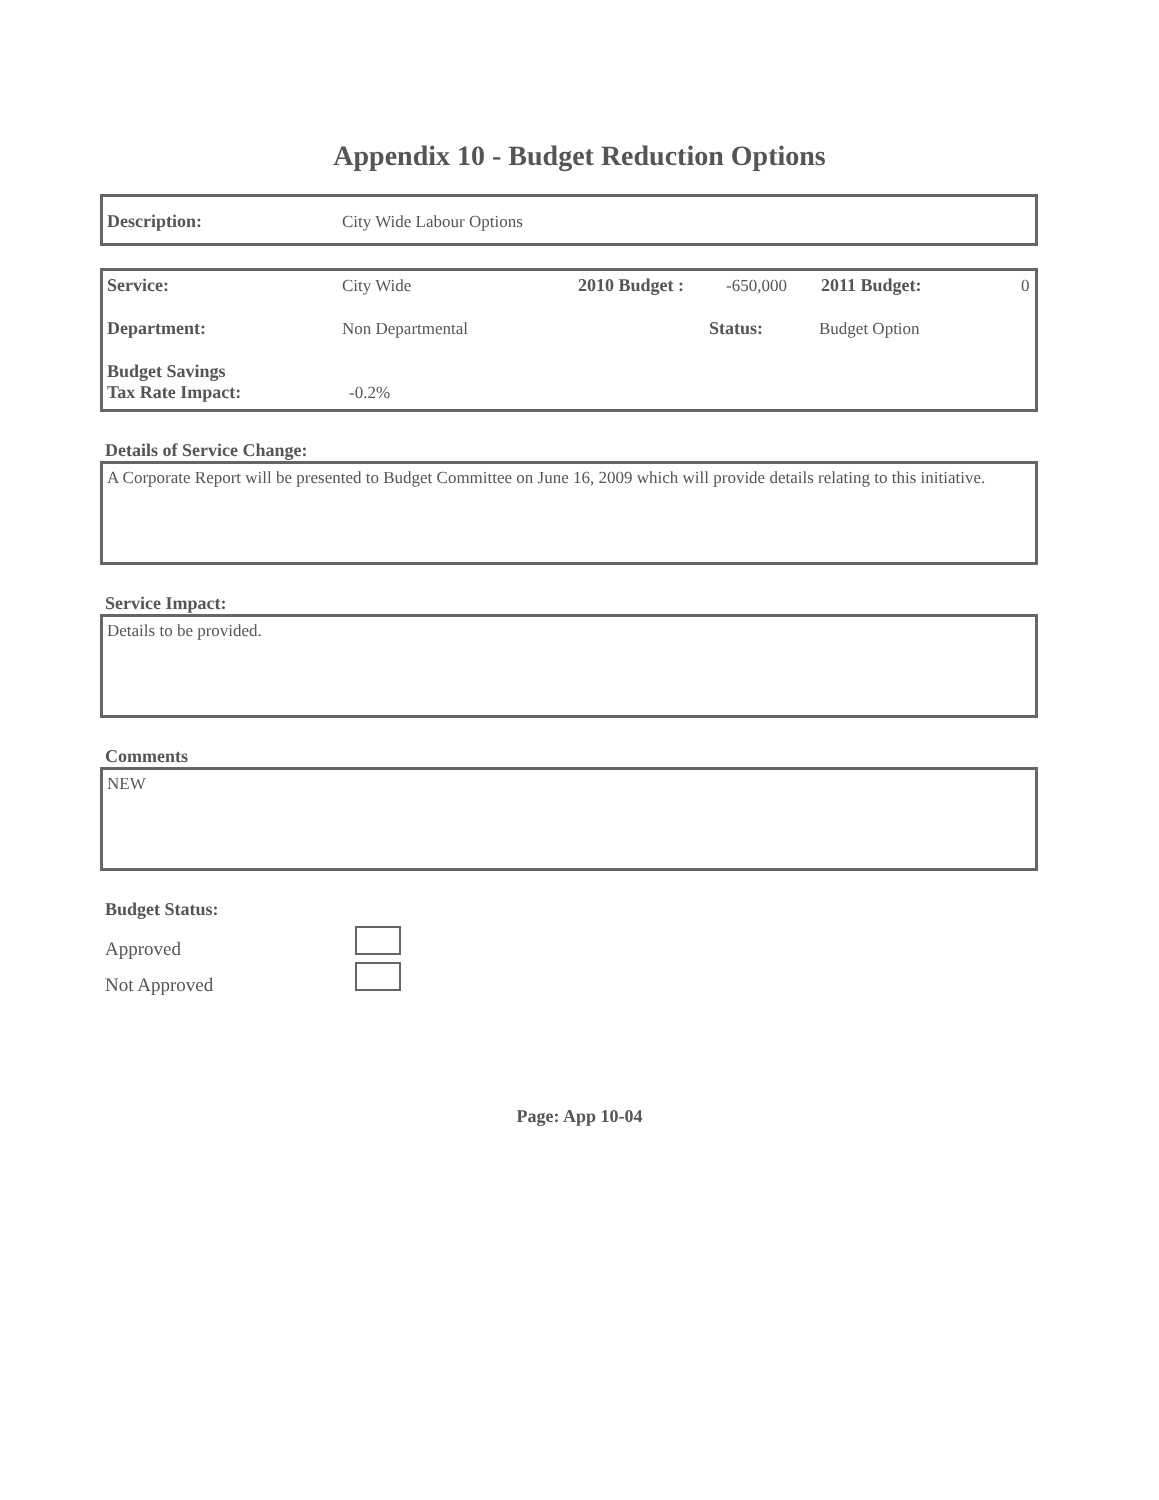Appendix 10 - Budget Reduction Options
Description: City Wide Labour Options
Service: City Wide 2010 Budget : -650,000 2011 Budget: 0
Department: Non Departmental Status: Budget Option
Budget Savings
Tax Rate Impact: -0.2%
Details of Service Change:
A Corporate Report will be presented to Budget Committee on June 16, 2009 which will provide details relating to this initiative.
Service Impact:
Details to be provided.
Comments
NEW
Budget Status:
Approved
Not Approved
Page: App 10-04